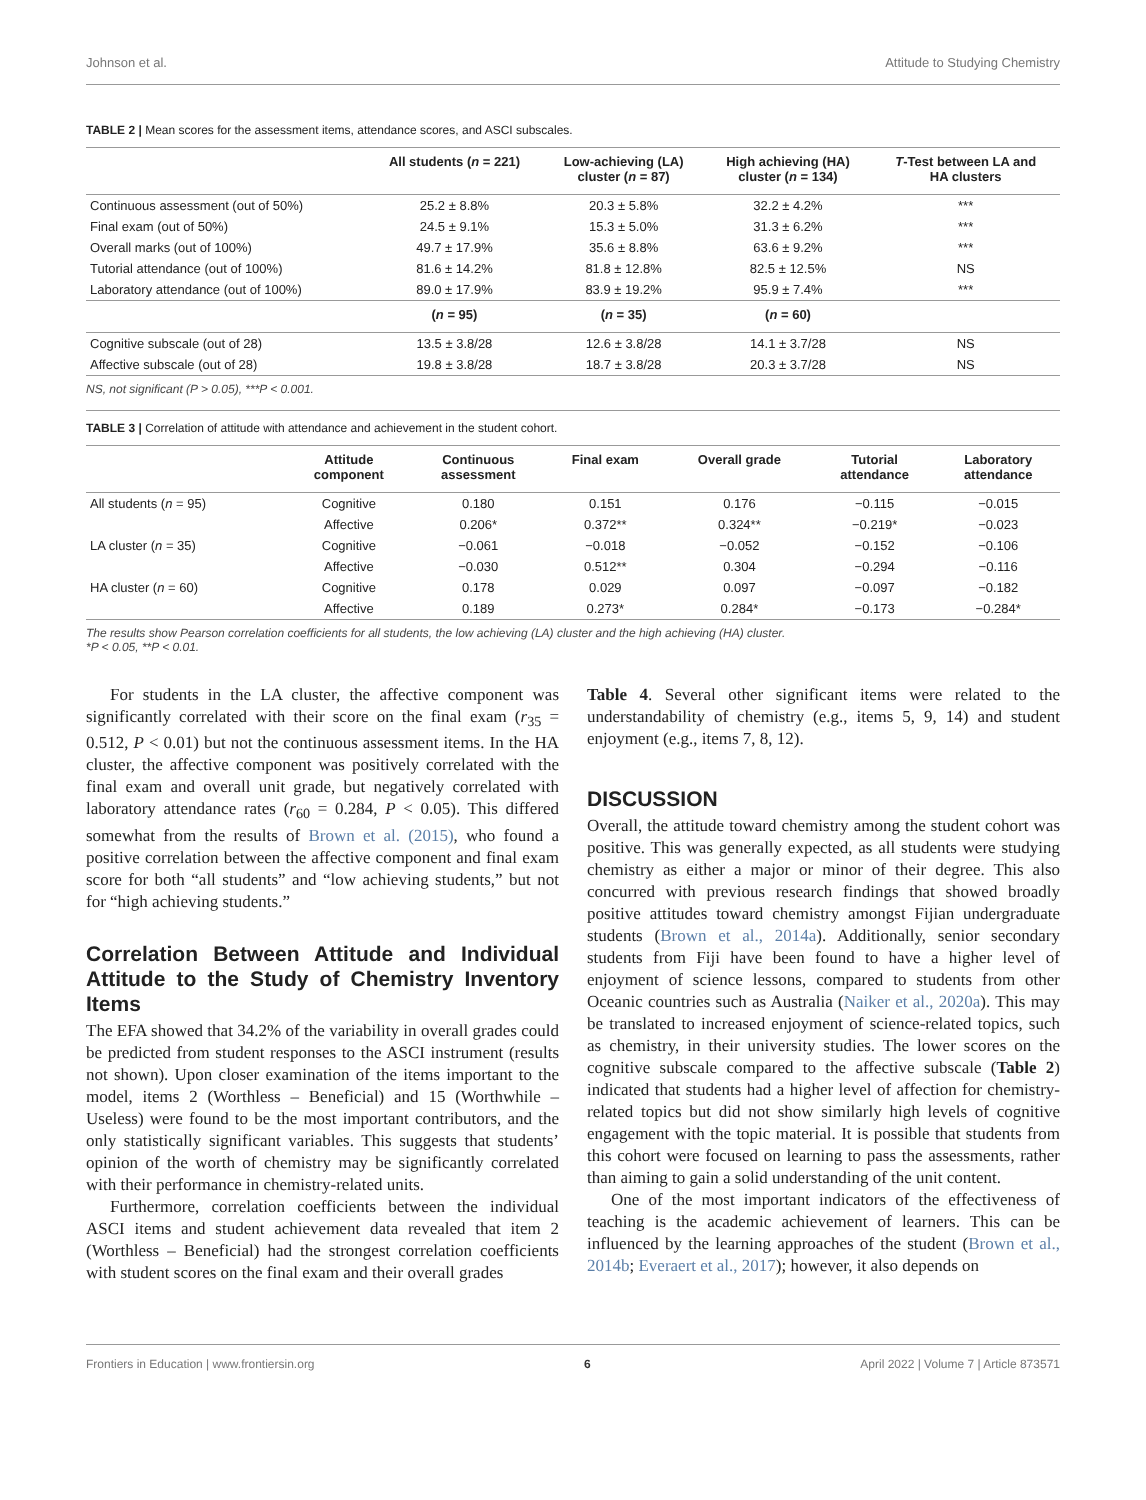Johnson et al. Attitude to Studying Chemistry
TABLE 2 | Mean scores for the assessment items, attendance scores, and ASCI subscales.
| | All students ( n = 221) | Low-achieving (LA) cluster ( n = 87) | High achieving (HA) cluster ( n = 134) | T -Test between LA and HA clusters |
| --- | --- | --- | --- | --- |
| Continuous assessment (out of 50%) | 25.2 ± 8.8% | 20.3 ± 5.8% | 32.2 ± 4.2% | *** |
| Final exam (out of 50%) | 24.5 ± 9.1% | 15.3 ± 5.0% | 31.3 ± 6.2% | *** |
| Overall marks (out of 100%) | 49.7 ± 17.9% | 35.6 ± 8.8% | 63.6 ± 9.2% | *** |
| Tutorial attendance (out of 100%) | 81.6 ± 14.2% | 81.8 ± 12.8% | 82.5 ± 12.5% | NS |
| Laboratory attendance (out of 100%) | 89.0 ± 17.9% | 83.9 ± 19.2% | 95.9 ± 7.4% | *** |
| | ( n = 95) | ( n = 35) | ( n = 60) | |
| Cognitive subscale (out of 28) | 13.5 ± 3.8/28 | 12.6 ± 3.8/28 | 14.1 ± 3.7/28 | NS |
| Affective subscale (out of 28) | 19.8 ± 3.8/28 | 18.7 ± 3.8/28 | 20.3 ± 3.7/28 | NS |
NS, not significant (P > 0.05), ***P < 0.001.
TABLE 3 | Correlation of attitude with attendance and achievement in the student cohort.
| | Attitude component | Continuous assessment | Final exam | Overall grade | Tutorial attendance | Laboratory attendance |
| --- | --- | --- | --- | --- | --- | --- |
| All students ( n = 95) | Cognitive | 0.180 | 0.151 | 0.176 | −0.115 | −0.015 |
| | Affective | 0.206* | 0.372** | 0.324** | −0.219* | −0.023 |
| LA cluster ( n = 35) | Cognitive | −0.061 | −0.018 | −0.052 | −0.152 | −0.106 |
| | Affective | −0.030 | 0.512** | 0.304 | −0.294 | −0.116 |
| HA cluster ( n = 60) | Cognitive | 0.178 | 0.029 | 0.097 | −0.097 | −0.182 |
| | Affective | 0.189 | 0.273* | 0.284* | −0.173 | −0.284* |
The results show Pearson correlation coefficients for all students, the low achieving (LA) cluster and the high achieving (HA) cluster.
*P < 0.05, **P < 0.01.
For students in the LA cluster, the affective component was significantly correlated with their score on the final exam (r<sub>35</sub> = 0.512, P < 0.01) but not the continuous assessment items. In the HA cluster, the affective component was positively correlated with the final exam and overall unit grade, but negatively correlated with laboratory attendance rates (r<sub>60</sub> = 0.284, P < 0.05). This differed somewhat from the results of Brown et al. (2015), who found a positive correlation between the affective component and final exam score for both “all students” and “low achieving students,” but not for “high achieving students.”
Correlation Between Attitude and Individual Attitude to the Study of Chemistry Inventory Items
The EFA showed that 34.2% of the variability in overall grades could be predicted from student responses to the ASCI instrument (results not shown). Upon closer examination of the items important to the model, items 2 (Worthless – Beneficial) and 15 (Worthwhile – Useless) were found to be the most important contributors, and the only statistically significant variables. This suggests that students’ opinion of the worth of chemistry may be significantly correlated with their performance in chemistry-related units.
Furthermore, correlation coefficients between the individual ASCI items and student achievement data revealed that item 2 (Worthless – Beneficial) had the strongest correlation coefficients with student scores on the final exam and their overall grades
Table 4. Several other significant items were related to the understandability of chemistry (e.g., items 5, 9, 14) and student enjoyment (e.g., items 7, 8, 12).
DISCUSSION
Overall, the attitude toward chemistry among the student cohort was positive. This was generally expected, as all students were studying chemistry as either a major or minor of their degree. This also concurred with previous research findings that showed broadly positive attitudes toward chemistry amongst Fijian undergraduate students (Brown et al., 2014a). Additionally, senior secondary students from Fiji have been found to have a higher level of enjoyment of science lessons, compared to students from other Oceanic countries such as Australia (Naiker et al., 2020a). This may be translated to increased enjoyment of science-related topics, such as chemistry, in their university studies. The lower scores on the cognitive subscale compared to the affective subscale (Table 2) indicated that students had a higher level of affection for chemistry-related topics but did not show similarly high levels of cognitive engagement with the topic material. It is possible that students from this cohort were focused on learning to pass the assessments, rather than aiming to gain a solid understanding of the unit content.
One of the most important indicators of the effectiveness of teaching is the academic achievement of learners. This can be influenced by the learning approaches of the student (Brown et al., 2014b; Everaert et al., 2017); however, it also depends on
Frontiers in Education | www.frontiersin.org 6 April 2022 | Volume 7 | Article 873571